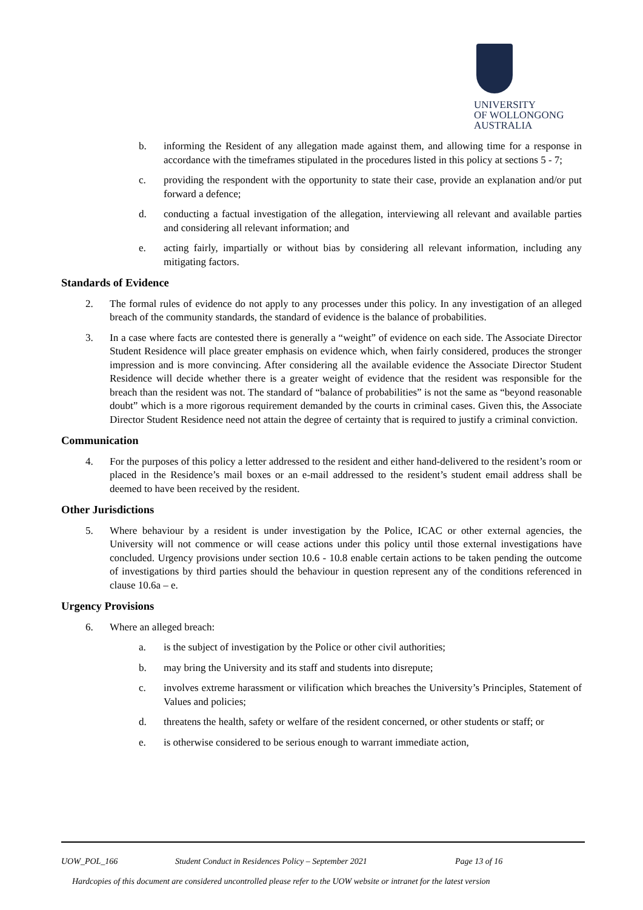UNIVERSITY
OF WOLLONGONG
AUSTRALIA
b. informing the Resident of any allegation made against them, and allowing time for a response in accordance with the timeframes stipulated in the procedures listed in this policy at sections 5 - 7;
c. providing the respondent with the opportunity to state their case, provide an explanation and/or put forward a defence;
d. conducting a factual investigation of the allegation, interviewing all relevant and available parties and considering all relevant information; and
e. acting fairly, impartially or without bias by considering all relevant information, including any mitigating factors.
Standards of Evidence
2. The formal rules of evidence do not apply to any processes under this policy. In any investigation of an alleged breach of the community standards, the standard of evidence is the balance of probabilities.
3. In a case where facts are contested there is generally a “weight” of evidence on each side. The Associate Director Student Residence will place greater emphasis on evidence which, when fairly considered, produces the stronger impression and is more convincing. After considering all the available evidence the Associate Director Student Residence will decide whether there is a greater weight of evidence that the resident was responsible for the breach than the resident was not. The standard of “balance of probabilities” is not the same as “beyond reasonable doubt” which is a more rigorous requirement demanded by the courts in criminal cases. Given this, the Associate Director Student Residence need not attain the degree of certainty that is required to justify a criminal conviction.
Communication
4. For the purposes of this policy a letter addressed to the resident and either hand-delivered to the resident’s room or placed in the Residence’s mail boxes or an e-mail addressed to the resident’s student email address shall be deemed to have been received by the resident.
Other Jurisdictions
5. Where behaviour by a resident is under investigation by the Police, ICAC or other external agencies, the University will not commence or will cease actions under this policy until those external investigations have concluded. Urgency provisions under section 10.6 - 10.8 enable certain actions to be taken pending the outcome of investigations by third parties should the behaviour in question represent any of the conditions referenced in clause 10.6a – e.
Urgency Provisions
6. Where an alleged breach:
a. is the subject of investigation by the Police or other civil authorities;
b. may bring the University and its staff and students into disrepute;
c. involves extreme harassment or vilification which breaches the University’s Principles, Statement of Values and policies;
d. threatens the health, safety or welfare of the resident concerned, or other students or staff; or
e. is otherwise considered to be serious enough to warrant immediate action,
UOW_POL_166 Student Conduct in Residences Policy – September 2021 Page 13 of 16
Hardcopies of this document are considered uncontrolled please refer to the UOW website or intranet for the latest version